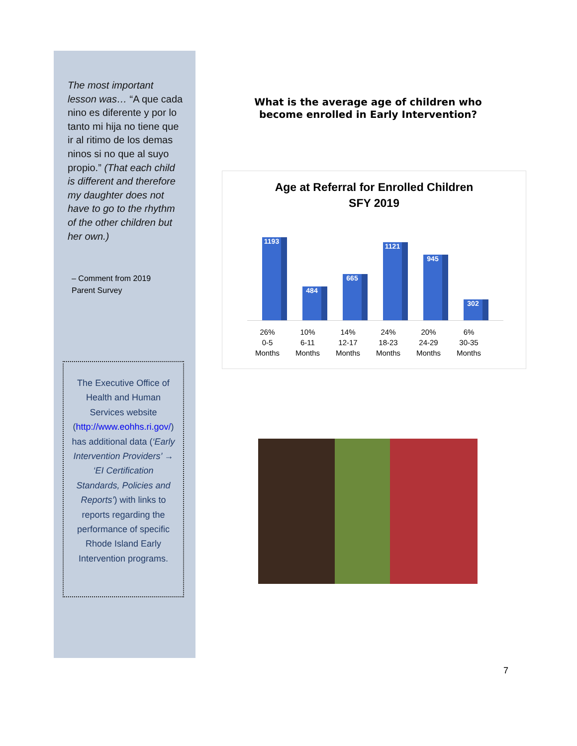The most important lesson was… “A que cada nino es diferente y por lo tanto mi hija no tiene que ir al ritimo de los demas ninos si no que al suyo propio.” (That each child is different and therefore my daughter does not have to go to the rhythm of the other children but her own.)
– Comment from 2019
Parent Survey
The Executive Office of Health and Human Services website (http://www.eohhs.ri.gov/) has additional data (‘Early Intervention Providers’ → ‘EI Certification Standards, Policies and Reports’) with links to reports regarding the performance of specific Rhode Island Early Intervention programs.
What is the average age of children who become enrolled in Early Intervention?
Age at Referral for Enrolled Children
SFY 2019
1193 484 665 1121 945 302
26%
0-5
Months
10%
6-11
Months
14%
12-17
Months
24%
18-23
Months
20%
24-29
Months
6%
30-35
Months
7